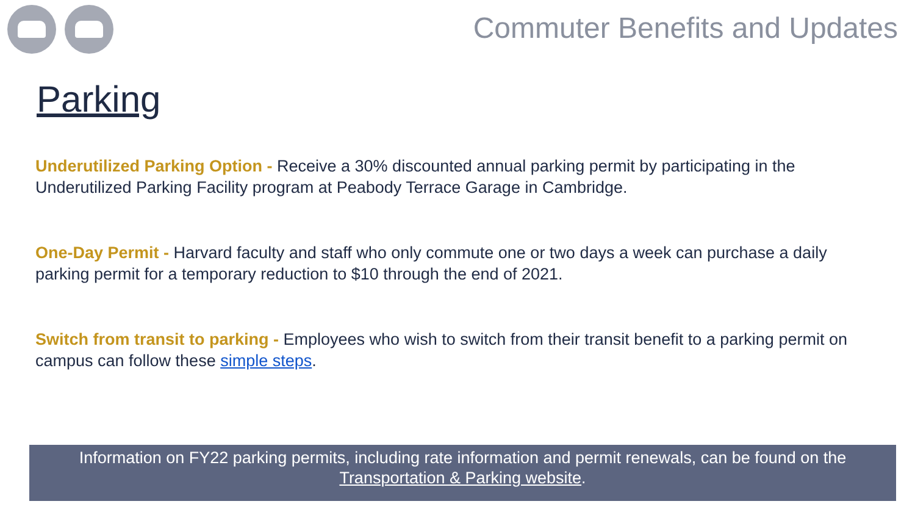Commuter Benefits and Updates
Parking
Underutilized Parking Option - Receive a 30% discounted annual parking permit by participating in the Underutilized Parking Facility program at Peabody Terrace Garage in Cambridge.
One-Day Permit - Harvard faculty and staff who only commute one or two days a week can purchase a daily parking permit for a temporary reduction to $10 through the end of 2021.
Switch from transit to parking - Employees who wish to switch from their transit benefit to a parking permit on campus can follow these simple steps.
Information on FY22 parking permits, including rate information and permit renewals, can be found on the Transportation & Parking website.